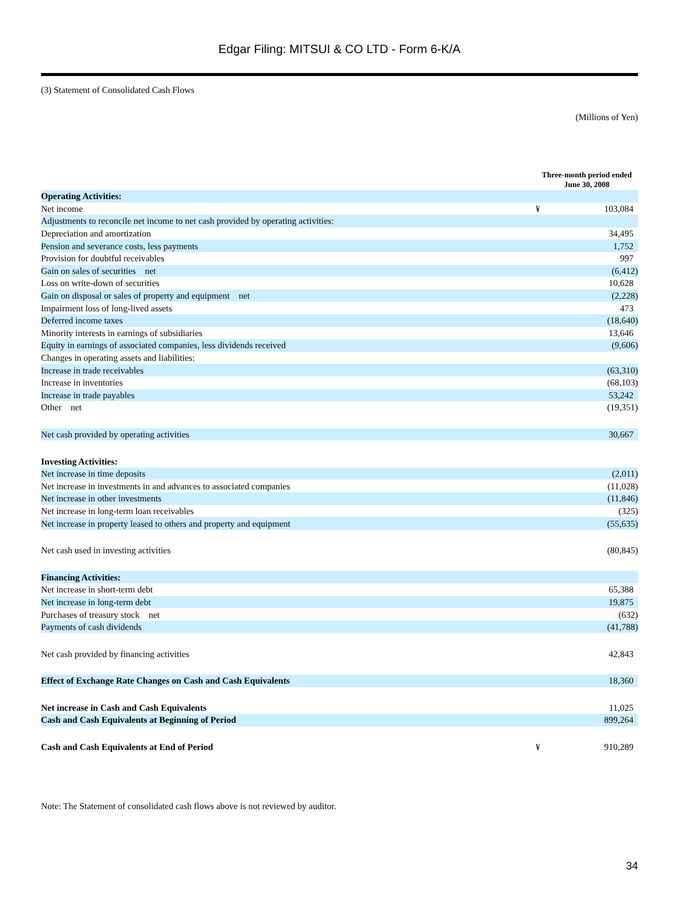Edgar Filing: MITSUI & CO LTD - Form 6-K/A
(3) Statement of Consolidated Cash Flows
(Millions of Yen)
| | Three-month period ended June 30, 2008 | |
| Operating Activities: | | |
| Net income | ¥ | 103,084 |
| Adjustments to reconcile net income to net cash provided by operating activities: | | |
| Depreciation and amortization | | 34,495 |
| Pension and severance costs, less payments | | 1,752 |
| Provision for doubtful receivables | | 997 |
| Gain on sales of securities net | | (6,412) |
| Loss on write-down of securities | | 10,628 |
| Gain on disposal or sales of property and equipment net | | (2,228) |
| Impairment loss of long-lived assets | | 473 |
| Deferred income taxes | | (18,640) |
| Minority interests in earnings of subsidiaries | | 13,646 |
| Equity in earnings of associated companies, less dividends received | | (9,606) |
| Changes in operating assets and liabilities: | | |
| Increase in trade receivables | | (63,310) |
| Increase in inventories | | (68,103) |
| Increase in trade payables | | 53,242 |
| Other net | | (19,351) |
| Net cash provided by operating activities | | 30,667 |
| Investing Activities: | | |
| Net increase in time deposits | | (2,011) |
| Net increase in investments in and advances to associated companies | | (11,028) |
| Net increase in other investments | | (11,846) |
| Net increase in long-term loan receivables | | (325) |
| Net increase in property leased to others and property and equipment | | (55,635) |
| Net cash used in investing activities | | (80,845) |
| Financing Activities: | | |
| Net increase in short-term debt | | 65,388 |
| Net increase in long-term debt | | 19,875 |
| Purchases of treasury stock net | | (632) |
| Payments of cash dividends | | (41,788) |
| Net cash provided by financing activities | | 42,843 |
| Effect of Exchange Rate Changes on Cash and Cash Equivalents | | 18,360 |
| Net increase in Cash and Cash Equivalents | | 11,025 |
| Cash and Cash Equivalents at Beginning of Period | | 899,264 |
| Cash and Cash Equivalents at End of Period | ¥ | 910,289 |
Note: The Statement of consolidated cash flows above is not reviewed by auditor.
34